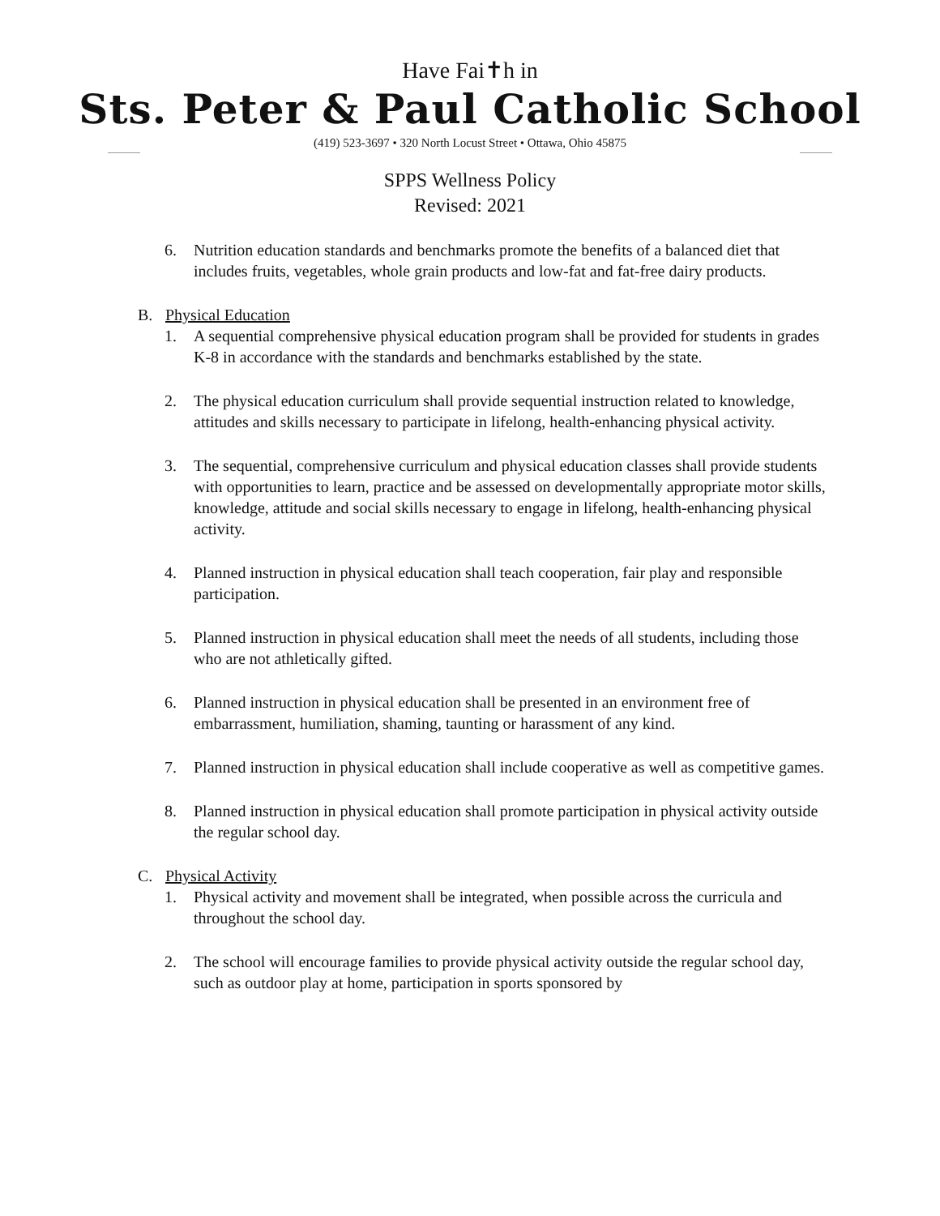Have Fai✝h in
Sts. Peter & Paul Catholic School
(419) 523-3697 • 320 North Locust Street • Ottawa, Ohio 45875
SPPS Wellness Policy
Revised: 2021
6. Nutrition education standards and benchmarks promote the benefits of a balanced diet that includes fruits, vegetables, whole grain products and low-fat and fat-free dairy products.
B. Physical Education
1. A sequential comprehensive physical education program shall be provided for students in grades K-8 in accordance with the standards and benchmarks established by the state.
2. The physical education curriculum shall provide sequential instruction related to knowledge, attitudes and skills necessary to participate in lifelong, health-enhancing physical activity.
3. The sequential, comprehensive curriculum and physical education classes shall provide students with opportunities to learn, practice and be assessed on developmentally appropriate motor skills, knowledge, attitude and social skills necessary to engage in lifelong, health-enhancing physical activity.
4. Planned instruction in physical education shall teach cooperation, fair play and responsible participation.
5. Planned instruction in physical education shall meet the needs of all students, including those who are not athletically gifted.
6. Planned instruction in physical education shall be presented in an environment free of embarrassment, humiliation, shaming, taunting or harassment of any kind.
7. Planned instruction in physical education shall include cooperative as well as competitive games.
8. Planned instruction in physical education shall promote participation in physical activity outside the regular school day.
C. Physical Activity
1. Physical activity and movement shall be integrated, when possible across the curricula and throughout the school day.
2. The school will encourage families to provide physical activity outside the regular school day, such as outdoor play at home, participation in sports sponsored by